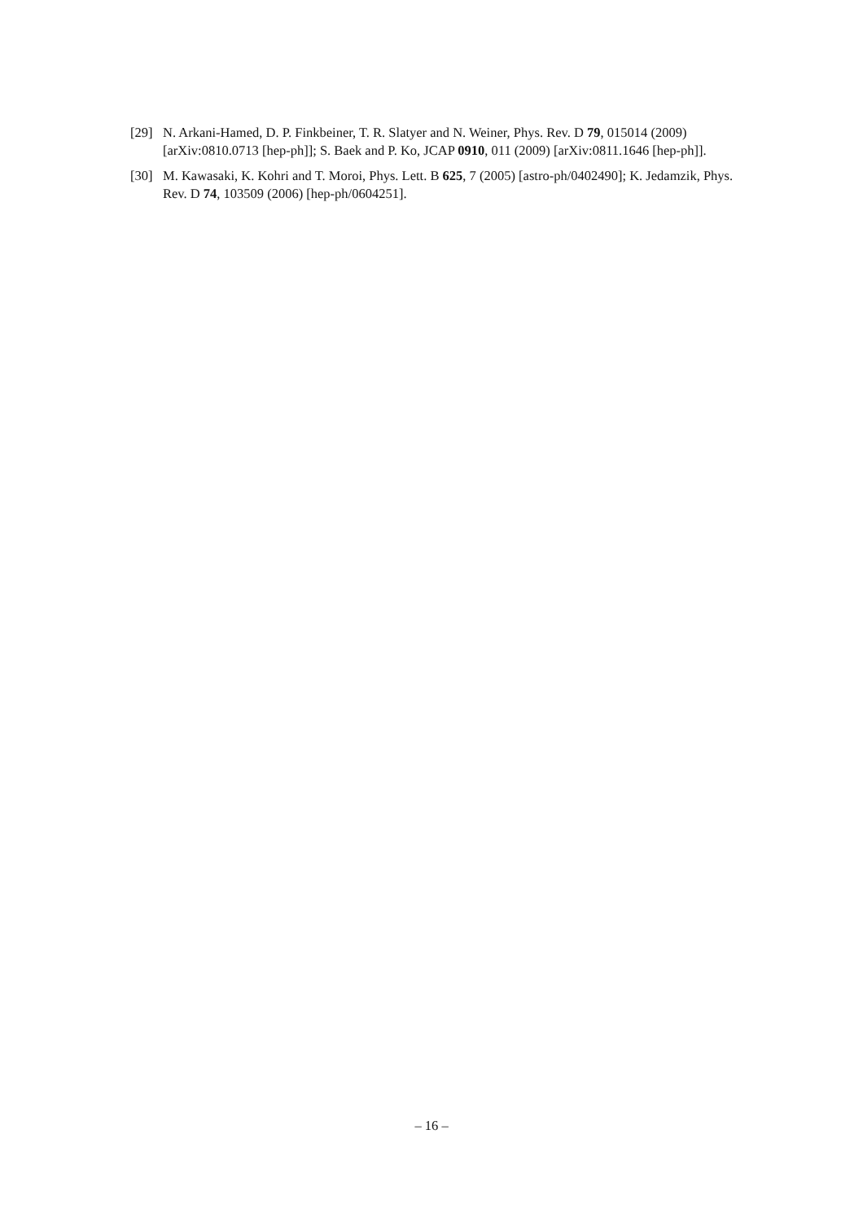[29] N. Arkani-Hamed, D. P. Finkbeiner, T. R. Slatyer and N. Weiner, Phys. Rev. D 79, 015014 (2009) [arXiv:0810.0713 [hep-ph]]; S. Baek and P. Ko, JCAP 0910, 011 (2009) [arXiv:0811.1646 [hep-ph]].
[30] M. Kawasaki, K. Kohri and T. Moroi, Phys. Lett. B 625, 7 (2005) [astro-ph/0402490]; K. Jedamzik, Phys. Rev. D 74, 103509 (2006) [hep-ph/0604251].
– 16 –